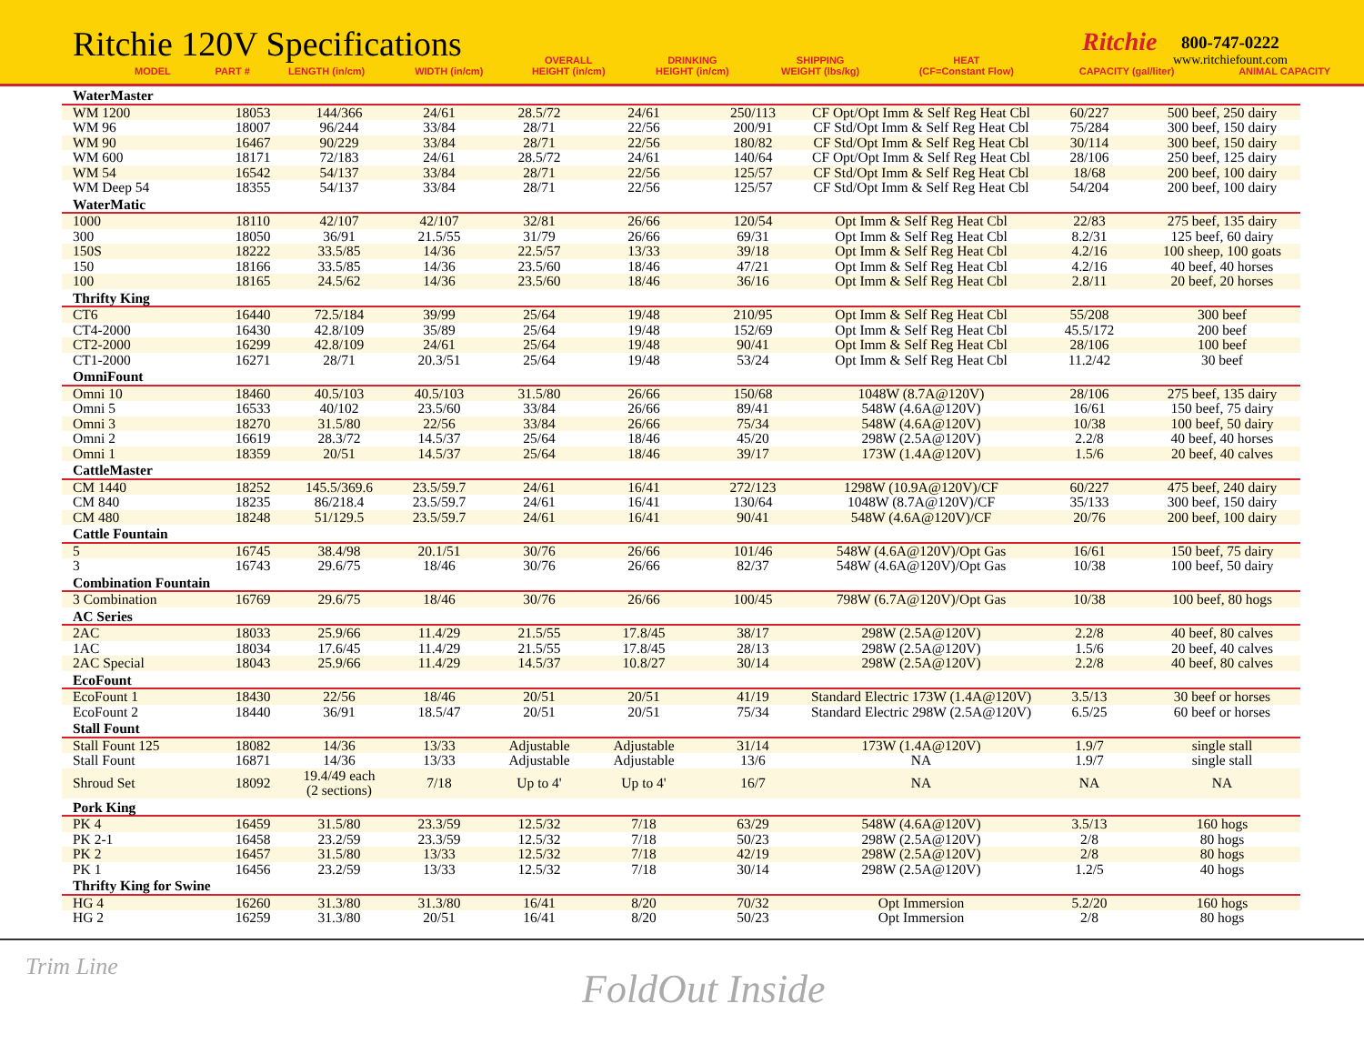Ritchie 120V Specifications Ritchie
800-747-0222
www.ritchiefount.com
| MODEL | PART # | LENGTH (in/cm) | WIDTH (in/cm) | OVERALL HEIGHT (in/cm) | DRINKING HEIGHT (in/cm) | SHIPPING WEIGHT (lbs/kg) | HEAT (CF=Constant Flow) | CAPACITY (gal/liter) | ANIMAL CAPACITY |
| --- | --- | --- | --- | --- | --- | --- | --- | --- | --- |
| WaterMaster | | | | | | | | | |
| WM 1200 | 18053 | 144/366 | 24/61 | 28.5/72 | 24/61 | 250/113 | CF Opt/Opt Imm & Self Reg Heat Cbl | 60/227 | 500 beef, 250 dairy |
| WM 96 | 18007 | 96/244 | 33/84 | 28/71 | 22/56 | 200/91 | CF Std/Opt Imm & Self Reg Heat Cbl | 75/284 | 300 beef, 150 dairy |
| WM 90 | 16467 | 90/229 | 33/84 | 28/71 | 22/56 | 180/82 | CF Std/Opt Imm & Self Reg Heat Cbl | 30/114 | 300 beef, 150 dairy |
| WM 600 | 18171 | 72/183 | 24/61 | 28.5/72 | 24/61 | 140/64 | CF Opt/Opt Imm & Self Reg Heat Cbl | 28/106 | 250 beef, 125 dairy |
| WM 54 | 16542 | 54/137 | 33/84 | 28/71 | 22/56 | 125/57 | CF Std/Opt Imm & Self Reg Heat Cbl | 18/68 | 200 beef, 100 dairy |
| WM Deep 54 | 18355 | 54/137 | 33/84 | 28/71 | 22/56 | 125/57 | CF Std/Opt Imm & Self Reg Heat Cbl | 54/204 | 200 beef, 100 dairy |
| WaterMatic | | | | | | | | | |
| 1000 | 18110 | 42/107 | 42/107 | 32/81 | 26/66 | 120/54 | Opt Imm & Self Reg Heat Cbl | 22/83 | 275 beef, 135 dairy |
| 300 | 18050 | 36/91 | 21.5/55 | 31/79 | 26/66 | 69/31 | Opt Imm & Self Reg Heat Cbl | 8.2/31 | 125 beef, 60 dairy |
| 150S | 18222 | 33.5/85 | 14/36 | 22.5/57 | 13/33 | 39/18 | Opt Imm & Self Reg Heat Cbl | 4.2/16 | 100 sheep, 100 goats |
| 150 | 18166 | 33.5/85 | 14/36 | 23.5/60 | 18/46 | 47/21 | Opt Imm & Self Reg Heat Cbl | 4.2/16 | 40 beef, 40 horses |
| 100 | 18165 | 24.5/62 | 14/36 | 23.5/60 | 18/46 | 36/16 | Opt Imm & Self Reg Heat Cbl | 2.8/11 | 20 beef, 20 horses |
| Thrifty King | | | | | | | | | |
| CT6 | 16440 | 72.5/184 | 39/99 | 25/64 | 19/48 | 210/95 | Opt Imm & Self Reg Heat Cbl | 55/208 | 300 beef |
| CT4-2000 | 16430 | 42.8/109 | 35/89 | 25/64 | 19/48 | 152/69 | Opt Imm & Self Reg Heat Cbl | 45.5/172 | 200 beef |
| CT2-2000 | 16299 | 42.8/109 | 24/61 | 25/64 | 19/48 | 90/41 | Opt Imm & Self Reg Heat Cbl | 28/106 | 100 beef |
| CT1-2000 | 16271 | 28/71 | 20.3/51 | 25/64 | 19/48 | 53/24 | Opt Imm & Self Reg Heat Cbl | 11.2/42 | 30 beef |
| OmniFount | | | | | | | | | |
| Omni 10 | 18460 | 40.5/103 | 40.5/103 | 31.5/80 | 26/66 | 150/68 | 1048W (8.7A@120V) | 28/106 | 275 beef, 135 dairy |
| Omni 5 | 16533 | 40/102 | 23.5/60 | 33/84 | 26/66 | 89/41 | 548W (4.6A@120V) | 16/61 | 150 beef, 75 dairy |
| Omni 3 | 18270 | 31.5/80 | 22/56 | 33/84 | 26/66 | 75/34 | 548W (4.6A@120V) | 10/38 | 100 beef, 50 dairy |
| Omni 2 | 16619 | 28.3/72 | 14.5/37 | 25/64 | 18/46 | 45/20 | 298W (2.5A@120V) | 2.2/8 | 40 beef, 40 horses |
| Omni 1 | 18359 | 20/51 | 14.5/37 | 25/64 | 18/46 | 39/17 | 173W (1.4A@120V) | 1.5/6 | 20 beef, 40 calves |
| CattleMaster | | | | | | | | | |
| CM 1440 | 18252 | 145.5/369.6 | 23.5/59.7 | 24/61 | 16/41 | 272/123 | 1298W (10.9A@120V)/CF | 60/227 | 475 beef, 240 dairy |
| CM 840 | 18235 | 86/218.4 | 23.5/59.7 | 24/61 | 16/41 | 130/64 | 1048W (8.7A@120V)/CF | 35/133 | 300 beef, 150 dairy |
| CM 480 | 18248 | 51/129.5 | 23.5/59.7 | 24/61 | 16/41 | 90/41 | 548W (4.6A@120V)/CF | 20/76 | 200 beef, 100 dairy |
| Cattle Fountain | | | | | | | | | |
| 5 | 16745 | 38.4/98 | 20.1/51 | 30/76 | 26/66 | 101/46 | 548W (4.6A@120V)/Opt Gas | 16/61 | 150 beef, 75 dairy |
| 3 | 16743 | 29.6/75 | 18/46 | 30/76 | 26/66 | 82/37 | 548W (4.6A@120V)/Opt Gas | 10/38 | 100 beef, 50 dairy |
| Combination Fountain | | | | | | | | | |
| 3 Combination | 16769 | 29.6/75 | 18/46 | 30/76 | 26/66 | 100/45 | 798W (6.7A@120V)/Opt Gas | 10/38 | 100 beef, 80 hogs |
| AC Series | | | | | | | | | |
| 2AC | 18033 | 25.9/66 | 11.4/29 | 21.5/55 | 17.8/45 | 38/17 | 298W (2.5A@120V) | 2.2/8 | 40 beef, 80 calves |
| 1AC | 18034 | 17.6/45 | 11.4/29 | 21.5/55 | 17.8/45 | 28/13 | 298W (2.5A@120V) | 1.5/6 | 20 beef, 40 calves |
| 2AC Special | 18043 | 25.9/66 | 11.4/29 | 14.5/37 | 10.8/27 | 30/14 | 298W (2.5A@120V) | 2.2/8 | 40 beef, 80 calves |
| EcoFount | | | | | | | | | |
| EcoFount 1 | 18430 | 22/56 | 18/46 | 20/51 | 20/51 | 41/19 | Standard Electric 173W (1.4A@120V) | 3.5/13 | 30 beef or horses |
| EcoFount 2 | 18440 | 36/91 | 18.5/47 | 20/51 | 20/51 | 75/34 | Standard Electric 298W (2.5A@120V) | 6.5/25 | 60 beef or horses |
| Stall Fount | | | | | | | | | |
| Stall Fount 125 | 18082 | 14/36 | 13/33 | Adjustable | Adjustable | 31/14 | 173W (1.4A@120V) | 1.9/7 | single stall |
| Stall Fount | 16871 | 14/36 | 13/33 | Adjustable | Adjustable | 13/6 | NA | 1.9/7 | single stall |
| Shroud Set | 18092 | 19.4/49 each (2 sections) | 7/18 | Up to 4' | Up to 4' | 16/7 | NA | NA | NA |
| Pork King | | | | | | | | | |
| PK 4 | 16459 | 31.5/80 | 23.3/59 | 12.5/32 | 7/18 | 63/29 | 548W (4.6A@120V) | 3.5/13 | 160 hogs |
| PK 2-1 | 16458 | 23.2/59 | 23.3/59 | 12.5/32 | 7/18 | 50/23 | 298W (2.5A@120V) | 2/8 | 80 hogs |
| PK 2 | 16457 | 31.5/80 | 13/33 | 12.5/32 | 7/18 | 42/19 | 298W (2.5A@120V) | 2/8 | 80 hogs |
| PK 1 | 16456 | 23.2/59 | 13/33 | 12.5/32 | 7/18 | 30/14 | 298W (2.5A@120V) | 1.2/5 | 40 hogs |
| Thrifty King for Swine | | | | | | | | | |
| HG 4 | 16260 | 31.3/80 | 31.3/80 | 16/41 | 8/20 | 70/32 | Opt Immersion | 5.2/20 | 160 hogs |
| HG 2 | 16259 | 31.3/80 | 20/51 | 16/41 | 8/20 | 50/23 | Opt Immersion | 2/8 | 80 hogs |
Trim Line FoldOut Inside